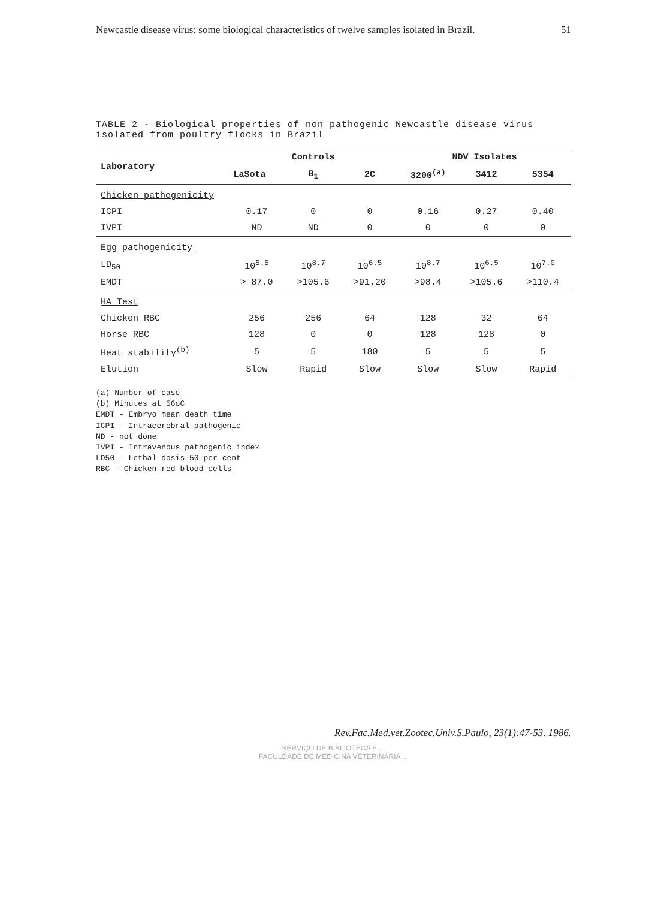Newcastle disease virus: some biological characteristics of twelve samples isolated in Brazil. 51
TABLE 2 - Biological properties of non pathogenic Newcastle disease virus isolated from poultry flocks in Brazil
| Laboratory | Controls | | | NDV Isolates | | |
| --- | --- | --- | --- | --- | --- | --- |
| | LaSota | B<sub>1</sub> | 2C | 3200<sup>(a)</sup> | 3412 | 5354 |
| Chicken pathogenicity | | | | | | |
| ICPI | 0.17 | 0 | 0 | 0.16 | 0.27 | 0.40 |
| IVPI | ND | ND | 0 | 0 | 0 | 0 |
| Egg pathogenicity | | | | | | |
| LD<sub>50</sub> | 10<sup>5.5</sup> | 10<sup>8.7</sup> | 10<sup>6.5</sup> | 10<sup>8.7</sup> | 10<sup>6.5</sup> | 10<sup>7.0</sup> |
| EMDT | > 87.0 | >105.6 | >91.20 | >98.4 | >105.6 | >110.4 |
| HA Test | | | | | | |
| Chicken RBC | 256 | 256 | 64 | 128 | 32 | 64 |
| Horse RBC | 128 | 0 | 0 | 128 | 128 | 0 |
| Heat stability<sup>(b)</sup> | 5 | 5 | 180 | 5 | 5 | 5 |
| Elution | Slow | Rapid | Slow | Slow | Slow | Rapid |
(a) Number of case
(b) Minutes at 56oC
EMDT - Embryo mean death time
ICPI - Intracerebral pathogenic
ND - not done
IVPI - Intravenous pathogenic index
LD50 - Lethal dosis 50 per cent
RBC - Chicken red blood cells
Rev.Fac.Med.vet.Zootec.Univ.S.Paulo, 23(1):47-53. 1986.
SERVIÇO DE BIBLIOTECA E ...
FACULDADE DE MEDICINA VETERINÁRIA ...